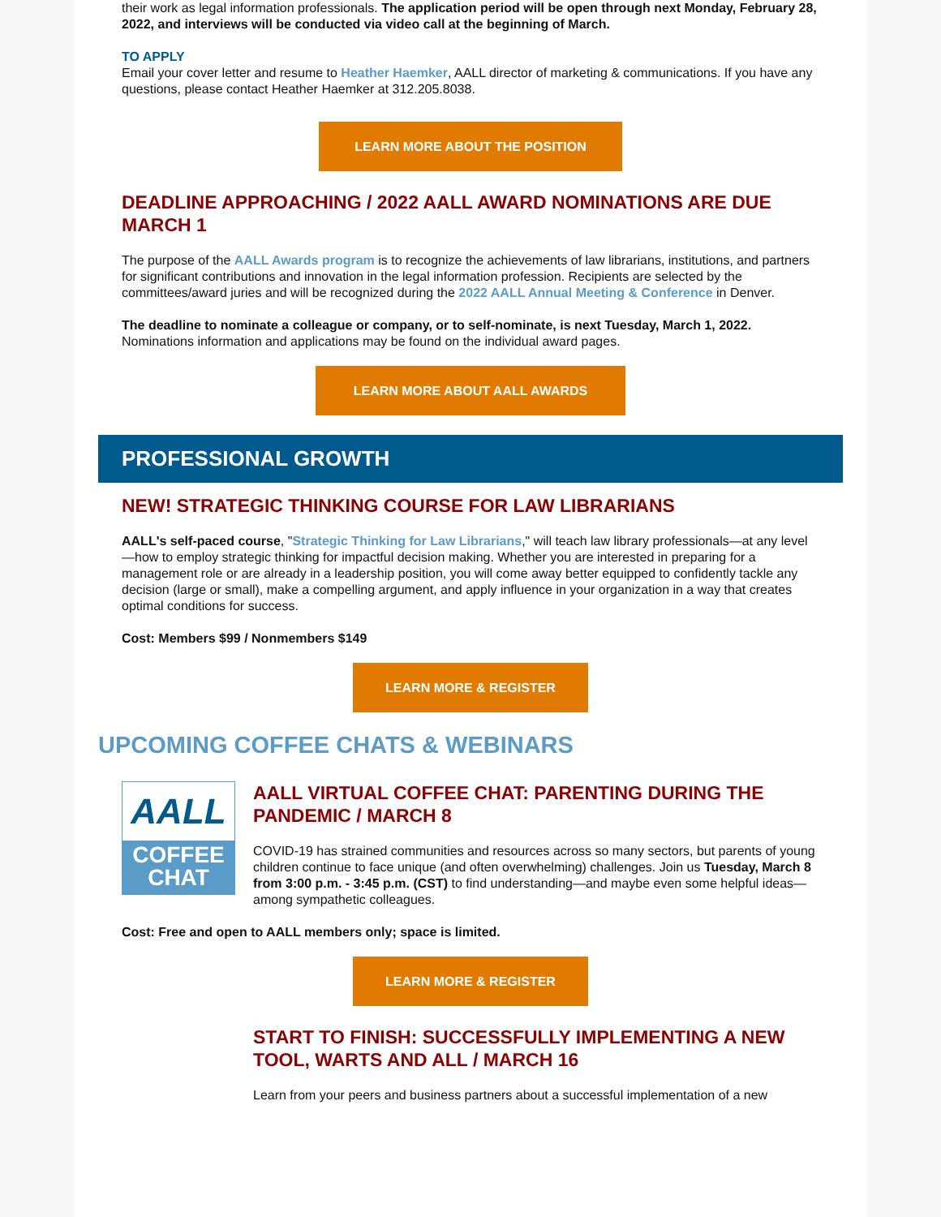their work as legal information professionals. The application period will be open through next Monday, February 28, 2022, and interviews will be conducted via video call at the beginning of March.
TO APPLY
Email your cover letter and resume to Heather Haemker, AALL director of marketing & communications. If you have any questions, please contact Heather Haemker at 312.205.8038.
LEARN MORE ABOUT THE POSITION
DEADLINE APPROACHING / 2022 AALL AWARD NOMINATIONS ARE DUE MARCH 1
The purpose of the AALL Awards program is to recognize the achievements of law librarians, institutions, and partners for significant contributions and innovation in the legal information profession. Recipients are selected by the committees/award juries and will be recognized during the 2022 AALL Annual Meeting & Conference in Denver.
The deadline to nominate a colleague or company, or to self-nominate, is next Tuesday, March 1, 2022. Nominations information and applications may be found on the individual award pages.
LEARN MORE ABOUT AALL AWARDS
PROFESSIONAL GROWTH
NEW! STRATEGIC THINKING COURSE FOR LAW LIBRARIANS
AALL's self-paced course, "Strategic Thinking for Law Librarians," will teach law library professionals—at any level—how to employ strategic thinking for impactful decision making. Whether you are interested in preparing for a management role or are already in a leadership position, you will come away better equipped to confidently tackle any decision (large or small), make a compelling argument, and apply influence in your organization in a way that creates optimal conditions for success.
Cost: Members $99 / Nonmembers $149
LEARN MORE & REGISTER
UPCOMING COFFEE CHATS & WEBINARS
AALL
COFFEE
CHAT
AALL VIRTUAL COFFEE CHAT: PARENTING DURING THE PANDEMIC / MARCH 8
COVID-19 has strained communities and resources across so many sectors, but parents of young children continue to face unique (and often overwhelming) challenges. Join us Tuesday, March 8 from 3:00 p.m. - 3:45 p.m. (CST) to find understanding—and maybe even some helpful ideas—among sympathetic colleagues.
Cost: Free and open to AALL members only; space is limited.
LEARN MORE & REGISTER
START TO FINISH: SUCCESSFULLY IMPLEMENTING A NEW TOOL, WARTS AND ALL / MARCH 16
Learn from your peers and business partners about a successful implementation of a new